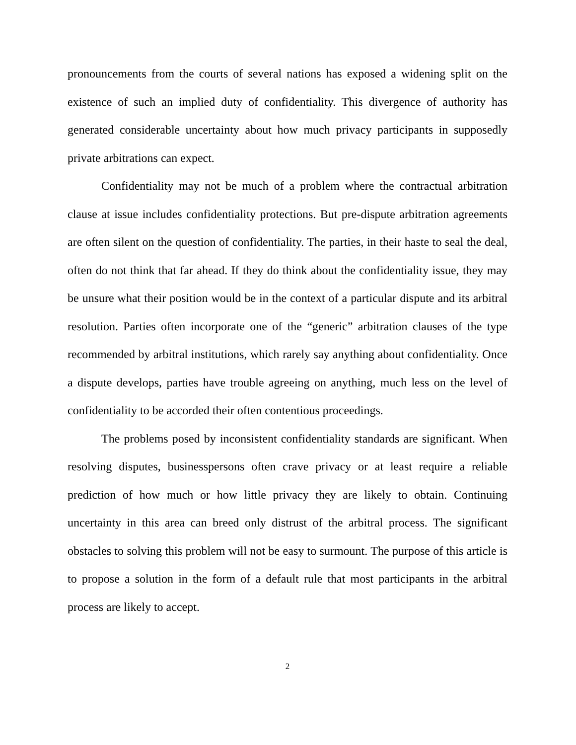pronouncements from the courts of several nations has exposed a widening split on the existence of such an implied duty of confidentiality. This divergence of authority has generated considerable uncertainty about how much privacy participants in supposedly private arbitrations can expect.
Confidentiality may not be much of a problem where the contractual arbitration clause at issue includes confidentiality protections. But pre-dispute arbitration agreements are often silent on the question of confidentiality. The parties, in their haste to seal the deal, often do not think that far ahead. If they do think about the confidentiality issue, they may be unsure what their position would be in the context of a particular dispute and its arbitral resolution. Parties often incorporate one of the “generic” arbitration clauses of the type recommended by arbitral institutions, which rarely say anything about confidentiality. Once a dispute develops, parties have trouble agreeing on anything, much less on the level of confidentiality to be accorded their often contentious proceedings.
The problems posed by inconsistent confidentiality standards are significant. When resolving disputes, businesspersons often crave privacy or at least require a reliable prediction of how much or how little privacy they are likely to obtain. Continuing uncertainty in this area can breed only distrust of the arbitral process. The significant obstacles to solving this problem will not be easy to surmount. The purpose of this article is to propose a solution in the form of a default rule that most participants in the arbitral process are likely to accept.
2